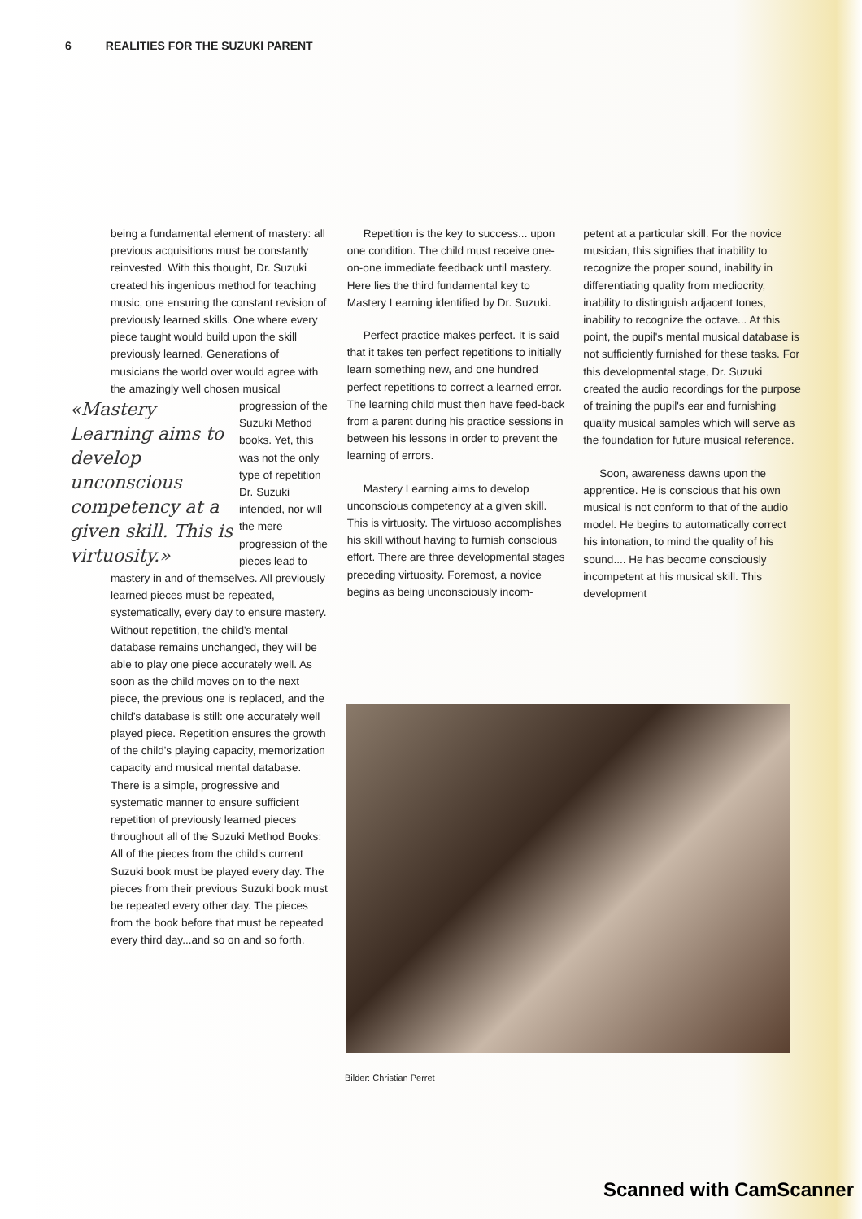6 REALITIES FOR THE SUZUKI PARENT
being a fundamental element of mastery: all previous acquisitions must be constantly reinvested. With this thought, Dr. Suzuki created his ingenious method for teaching music, one ensuring the constant revision of previously learned skills. One where every piece taught would build upon the skill previously learned. Generations of musicians the world over would agree with the amazingly well «Mastery Learning aims to develop unconscious competency at a given skill. This is virtuosity.» chosen musical progression of the Suzuki Method books. Yet, this was not the only type of repetition Dr. Suzuki intended, nor will the mere progression of the pieces lead to mastery in and of themselves. All previously learned pieces must be repeated, systematically, every day to ensure mastery. Without repetition, the child's mental database remains unchanged, they will be able to play one piece accurately well. As soon as the child moves on to the next piece, the previous one is replaced, and the child's database is still: one accurately well played piece. Repetition ensures the growth of the child's playing capacity, memorization capacity and musical mental database. There is a simple, progressive and systematic manner to ensure sufficient repetition of previously learned pieces throughout all of the Suzuki Method Books: All of the pieces from the child's current Suzuki book must be played every day. The pieces from their previous Suzuki book must be repeated every other day. The pieces from the book before that must be repeated every third day...and so on and so forth.
Repetition is the key to success... upon one condition. The child must receive one-on-one immediate feedback until mastery. Here lies the third fundamental key to Mastery Learning identified by Dr. Suzuki.
Perfect practice makes perfect. It is said that it takes ten perfect repetitions to initially learn something new, and one hundred perfect repetitions to correct a learned error. The learning child must then have feed-back from a parent during his practice sessions in between his lessons in order to prevent the learning of errors.
Mastery Learning aims to develop unconscious competency at a given skill. This is virtuosity. The virtuoso accomplishes his skill without having to furnish conscious effort. There are three developmental stages preceding virtuosity. Foremost, a novice begins as being unconsciously incom-
petent at a particular skill. For the novice musician, this signifies that inability to recognize the proper sound, inability in differentiating quality from mediocrity, inability to distinguish adjacent tones, inability to recognize the octave... At this point, the pupil's mental musical database is not sufficiently furnished for these tasks. For this developmental stage, Dr. Suzuki created the audio recordings for the purpose of training the pupil's ear and furnishing quality musical samples which will serve as the foundation for future musical reference.
Soon, awareness dawns upon the apprentice. He is conscious that his own musical is not conform to that of the audio model. He begins to automatically correct his intonation, to mind the quality of his sound.... He has become consciously incompetent at his musical skill. This development
Bilder: Christian Perret
Scanned with CamScanner